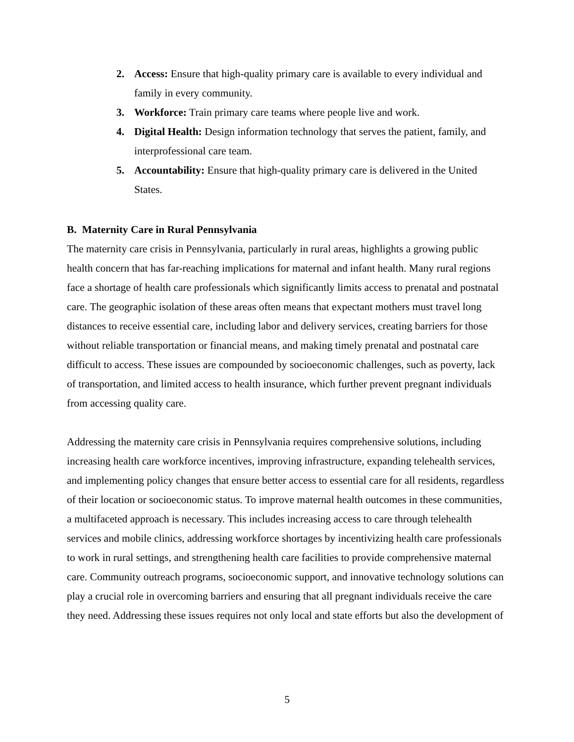2. Access: Ensure that high-quality primary care is available to every individual and family in every community.
3. Workforce: Train primary care teams where people live and work.
4. Digital Health: Design information technology that serves the patient, family, and interprofessional care team.
5. Accountability: Ensure that high-quality primary care is delivered in the United States.
B. Maternity Care in Rural Pennsylvania
The maternity care crisis in Pennsylvania, particularly in rural areas, highlights a growing public health concern that has far-reaching implications for maternal and infant health. Many rural regions face a shortage of health care professionals which significantly limits access to prenatal and postnatal care. The geographic isolation of these areas often means that expectant mothers must travel long distances to receive essential care, including labor and delivery services, creating barriers for those without reliable transportation or financial means, and making timely prenatal and postnatal care difficult to access. These issues are compounded by socioeconomic challenges, such as poverty, lack of transportation, and limited access to health insurance, which further prevent pregnant individuals from accessing quality care.
Addressing the maternity care crisis in Pennsylvania requires comprehensive solutions, including increasing health care workforce incentives, improving infrastructure, expanding telehealth services, and implementing policy changes that ensure better access to essential care for all residents, regardless of their location or socioeconomic status. To improve maternal health outcomes in these communities, a multifaceted approach is necessary. This includes increasing access to care through telehealth services and mobile clinics, addressing workforce shortages by incentivizing health care professionals to work in rural settings, and strengthening health care facilities to provide comprehensive maternal care. Community outreach programs, socioeconomic support, and innovative technology solutions can play a crucial role in overcoming barriers and ensuring that all pregnant individuals receive the care they need. Addressing these issues requires not only local and state efforts but also the development of
5